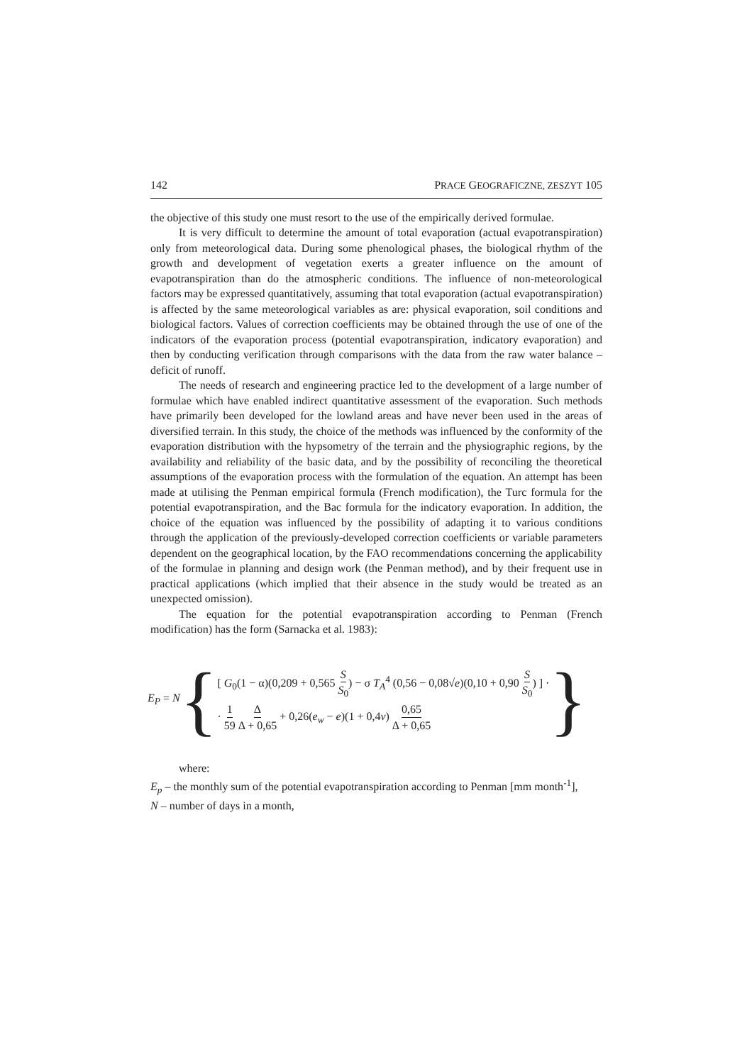142 PRACE GEOGRAFICZNE, ZESZYT 105
the objective of this study one must resort to the use of the empirically derived formulae.
It is very difficult to determine the amount of total evaporation (actual evapotranspiration) only from meteorological data. During some phenological phases, the biological rhythm of the growth and development of vegetation exerts a greater influence on the amount of evapotranspiration than do the atmospheric conditions. The influence of non-meteorological factors may be expressed quantitatively, assuming that total evaporation (actual evapotranspiration) is affected by the same meteorological variables as are: physical evaporation, soil conditions and biological factors. Values of correction coefficients may be obtained through the use of one of the indicators of the evaporation process (potential evapotranspiration, indicatory evaporation) and then by conducting verification through comparisons with the data from the raw water balance – deficit of runoff.
The needs of research and engineering practice led to the development of a large number of formulae which have enabled indirect quantitative assessment of the evaporation. Such methods have primarily been developed for the lowland areas and have never been used in the areas of diversified terrain. In this study, the choice of the methods was influenced by the conformity of the evaporation distribution with the hypsometry of the terrain and the physiographic regions, by the availability and reliability of the basic data, and by the possibility of reconciling the theoretical assumptions of the evaporation process with the formulation of the equation. An attempt has been made at utilising the Penman empirical formula (French modification), the Turc formula for the potential evapotranspiration, and the Bac formula for the indicatory evaporation. In addition, the choice of the equation was influenced by the possibility of adapting it to various conditions through the application of the previously-developed correction coefficients or variable parameters dependent on the geographical location, by the FAO recommendations concerning the applicability of the formulae in planning and design work (the Penman method), and by their frequent use in practical applications (which implied that their absence in the study would be treated as an unexpected omission).
The equation for the potential evapotranspiration according to Penman (French modification) has the form (Sarnacka et al. 1983):
E<sub>P</sub> = N {
[ G<sub>0</sub>(1 − α)(0,209 + 0,565 S S<sub>0</sub>) − σ T<sub>A</sub><sup>4</sup> (0,56 − 0,08√e)(0,10 + 0,90 S S<sub>0</sub>) ] ·
· 1 59 Δ Δ + 0,65 + 0,26(e<sub>w</sub> − e)(1 + 0,4v) 0,65 Δ + 0,65
}
where:
E<sub>p</sub> – the monthly sum of the potential evapotranspiration according to Penman [mm month<sup>-1</sup>],
N – number of days in a month,